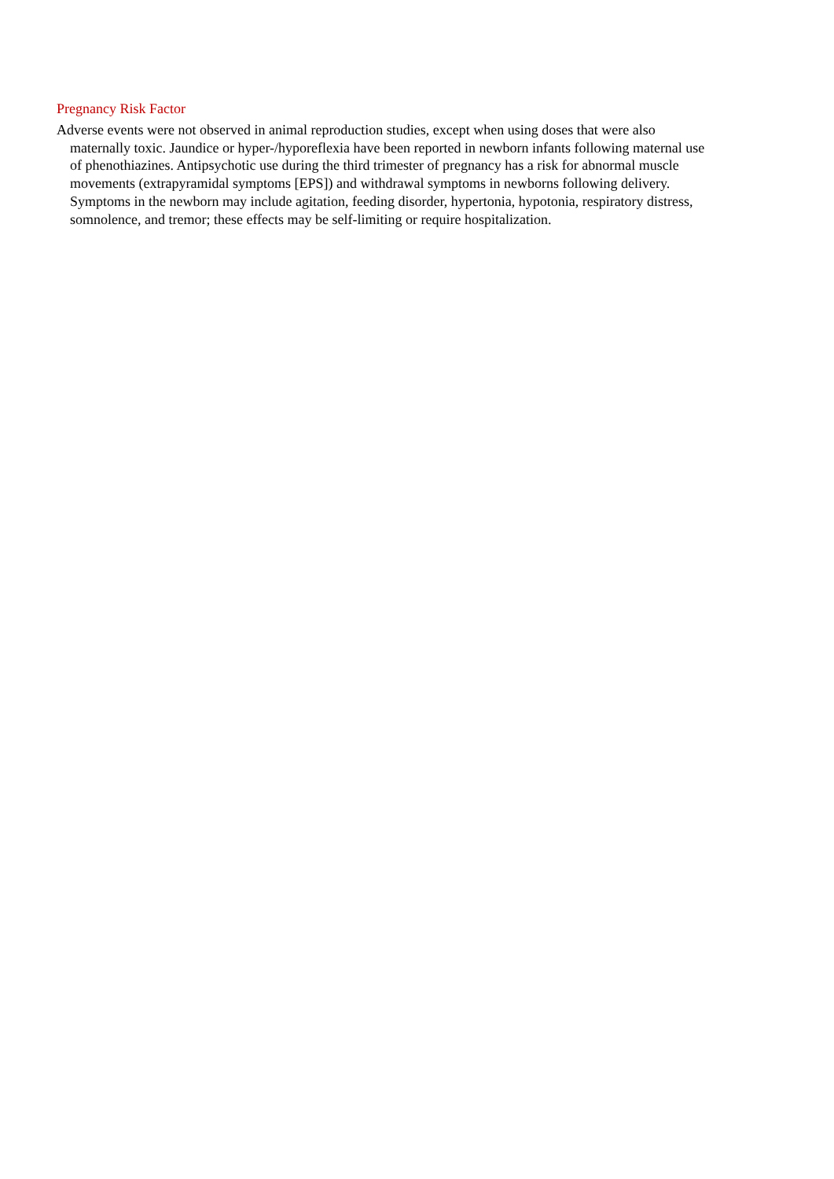Pregnancy Risk Factor
Adverse events were not observed in animal reproduction studies, except when using doses that were also maternally toxic. Jaundice or hyper-/hyporeflexia have been reported in newborn infants following maternal use of phenothiazines. Antipsychotic use during the third trimester of pregnancy has a risk for abnormal muscle movements (extrapyramidal symptoms [EPS]) and withdrawal symptoms in newborns following delivery. Symptoms in the newborn may include agitation, feeding disorder, hypertonia, hypotonia, respiratory distress, somnolence, and tremor; these effects may be self-limiting or require hospitalization.